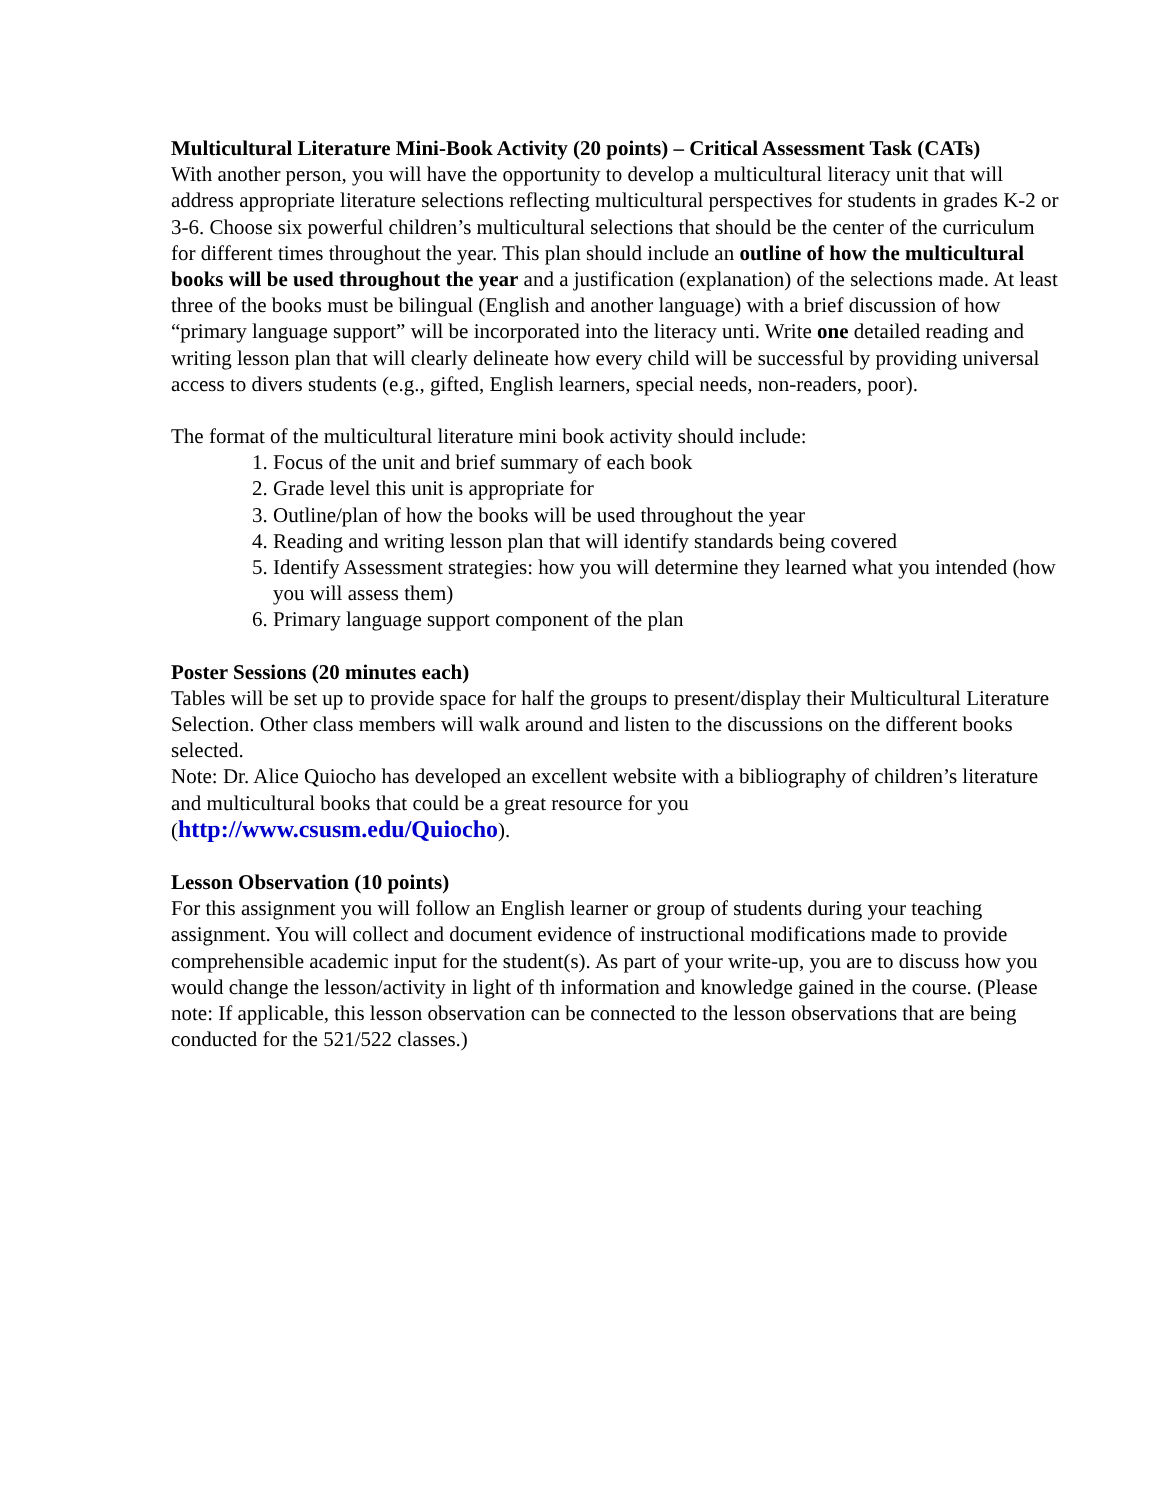Multicultural Literature Mini-Book Activity (20 points) – Critical Assessment Task (CATs)
With another person, you will have the opportunity to develop a multicultural literacy unit that will address appropriate literature selections reflecting multicultural perspectives for students in grades K-2 or 3-6. Choose six powerful children’s multicultural selections that should be the center of the curriculum for different times throughout the year. This plan should include an outline of how the multicultural books will be used throughout the year and a justification (explanation) of the selections made. At least three of the books must be bilingual (English and another language) with a brief discussion of how “primary language support” will be incorporated into the literacy unti. Write one detailed reading and writing lesson plan that will clearly delineate how every child will be successful by providing universal access to divers students (e.g., gifted, English learners, special needs, non-readers, poor).
The format of the multicultural literature mini book activity should include:
1. Focus of the unit and brief summary of each book
2. Grade level this unit is appropriate for
3. Outline/plan of how the books will be used throughout the year
4. Reading and writing lesson plan that will identify standards being covered
5. Identify Assessment strategies: how you will determine they learned what you intended (how you will assess them)
6. Primary language support component of the plan
Poster Sessions (20 minutes each)
Tables will be set up to provide space for half the groups to present/display their Multicultural Literature Selection. Other class members will walk around and listen to the discussions on the different books selected.
Note: Dr. Alice Quiocho has developed an excellent website with a bibliography of children’s literature and multicultural books that could be a great resource for you
(http://www.csusm.edu/Quiocho).
Lesson Observation (10 points)
For this assignment you will follow an English learner or group of students during your teaching assignment. You will collect and document evidence of instructional modifications made to provide comprehensible academic input for the student(s). As part of your write-up, you are to discuss how you would change the lesson/activity in light of th information and knowledge gained in the course. (Please note: If applicable, this lesson observation can be connected to the lesson observations that are being conducted for the 521/522 classes.)